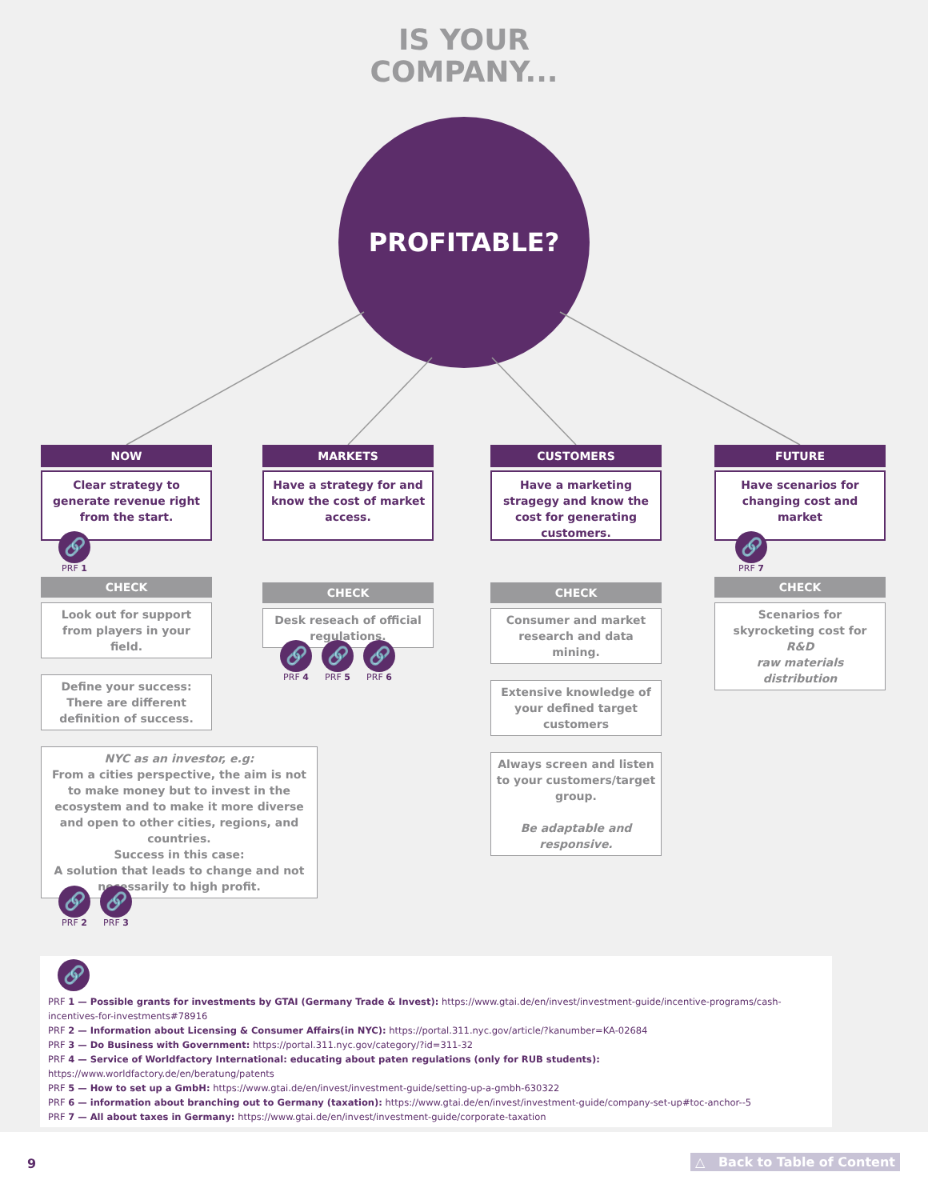IS YOUR
COMPANY...
PROFITABLE?
NOW
Clear strategy to generate revenue right from the start.
🔗
PRF 1
CHECK
Look out for support from players in your field.
Define your success: There are different definition of success.
NYC as an investor, e.g:
From a cities perspective, the aim is not to make money but to invest in the ecosystem and to make it more diverse and open to other cities, regions, and countries.
Success in this case:
A solution that leads to change and not necessarily to high profit.
🔗
PRF 2
🔗
PRF 3
MARKETS
Have a strategy for and know the cost of market access.
CHECK
Desk reseach of official regulations.
🔗
PRF 4
🔗
PRF 5
🔗
PRF 6
CUSTOMERS
Have a marketing stragegy and know the cost for generating customers.
CHECK
Consumer and market research and data mining.
Extensive knowledge of your defined target customers
Always screen and listen to your customers/target group.
Be adaptable and responsive.
FUTURE
Have scenarios for changing cost and market
🔗
PRF 7
CHECK
Scenarios for skyrocketing cost for
R&D
raw materials
distribution
🔗
PRF 1 — Possible grants for investments by GTAI (Germany Trade & Invest): https://www.gtai.de/en/invest/investment-guide/incentive-programs/cash-incentives-for-investments#78916
PRF 2 — Information about Licensing & Consumer Affairs(in NYC): https://portal.311.nyc.gov/article/?kanumber=KA-02684
PRF 3 — Do Business with Government: https://portal.311.nyc.gov/category/?id=311-32
PRF 4 — Service of Worldfactory International: educating about paten regulations (only for RUB students): https://www.worldfactory.de/en/beratung/patents
PRF 5 — How to set up a GmbH: https://www.gtai.de/en/invest/investment-guide/setting-up-a-gmbh-630322
PRF 6 — information about branching out to Germany (taxation): https://www.gtai.de/en/invest/investment-guide/company-set-up#toc-anchor--5
PRF 7 — All about taxes in Germany: https://www.gtai.de/en/invest/investment-guide/corporate-taxation
9 △ Back to Table of Content